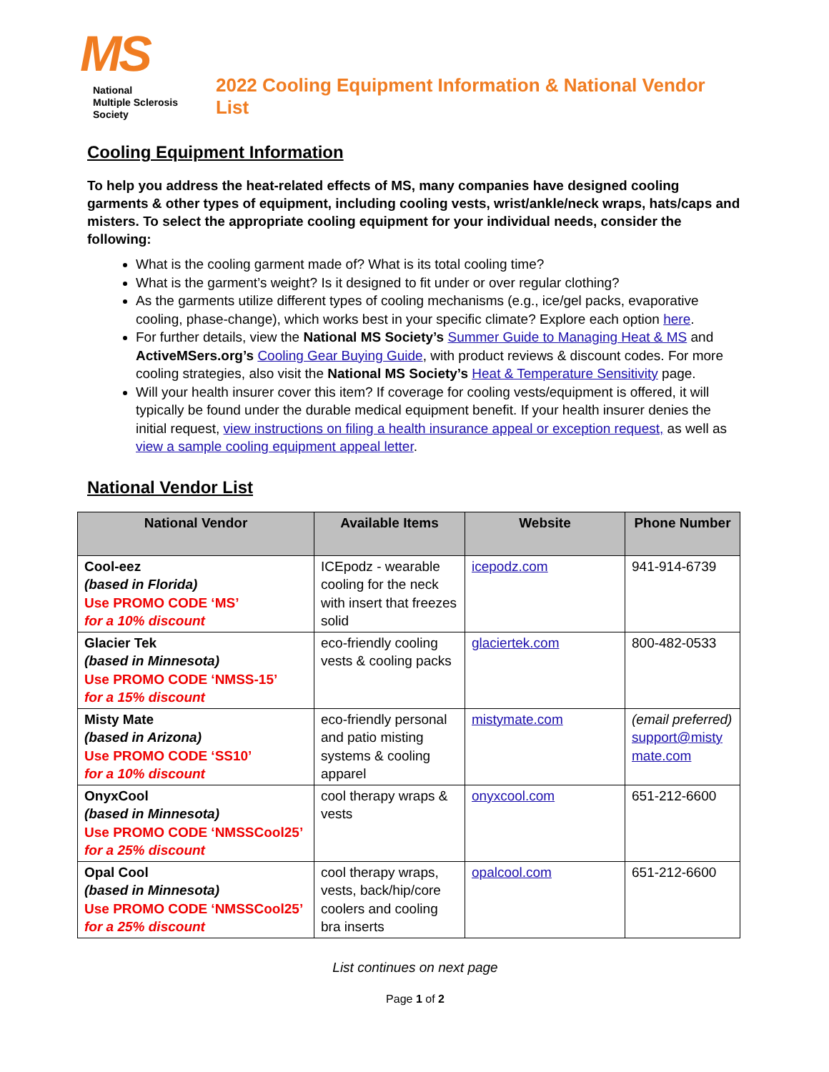MS
National
Multiple Sclerosis
Society
2022 Cooling Equipment Information & National Vendor List
Cooling Equipment Information
To help you address the heat-related effects of MS, many companies have designed cooling garments & other types of equipment, including cooling vests, wrist/ankle/neck wraps, hats/caps and misters. To select the appropriate cooling equipment for your individual needs, consider the following:
What is the cooling garment made of? What is its total cooling time?
What is the garment’s weight? Is it designed to fit under or over regular clothing?
As the garments utilize different types of cooling mechanisms (e.g., ice/gel packs, evaporative cooling, phase-change), which works best in your specific climate? Explore each option here.
For further details, view the National MS Society’s Summer Guide to Managing Heat & MS and ActiveMSers.org’s Cooling Gear Buying Guide, with product reviews & discount codes. For more cooling strategies, also visit the National MS Society’s Heat & Temperature Sensitivity page.
Will your health insurer cover this item? If coverage for cooling vests/equipment is offered, it will typically be found under the durable medical equipment benefit. If your health insurer denies the initial request, view instructions on filing a health insurance appeal or exception request, as well as view a sample cooling equipment appeal letter.
National Vendor List
| National Vendor | Available Items | Website | Phone Number |
| --- | --- | --- | --- |
| Cool-eez (based in Florida) Use PROMO CODE ‘MS’ for a 10% discount | ICEpodz - wearable cooling for the neck with insert that freezes solid | icepodz.com | 941-914-6739 |
| Glacier Tek (based in Minnesota) Use PROMO CODE ‘NMSS-15’ for a 15% discount | eco-friendly cooling vests & cooling packs | glaciertek.com | 800-482-0533 |
| Misty Mate (based in Arizona) Use PROMO CODE ‘SS10’ for a 10% discount | eco-friendly personal and patio misting systems & cooling apparel | mistymate.com | (email preferred) support@misty mate.com |
| OnyxCool (based in Minnesota) Use PROMO CODE ‘NMSSCool25’ for a 25% discount | cool therapy wraps & vests | onyxcool.com | 651-212-6600 |
| Opal Cool (based in Minnesota) Use PROMO CODE ‘NMSSCool25’ for a 25% discount | cool therapy wraps, vests, back/hip/core coolers and cooling bra inserts | opalcool.com | 651-212-6600 |
List continues on next page
Page 1 of 2